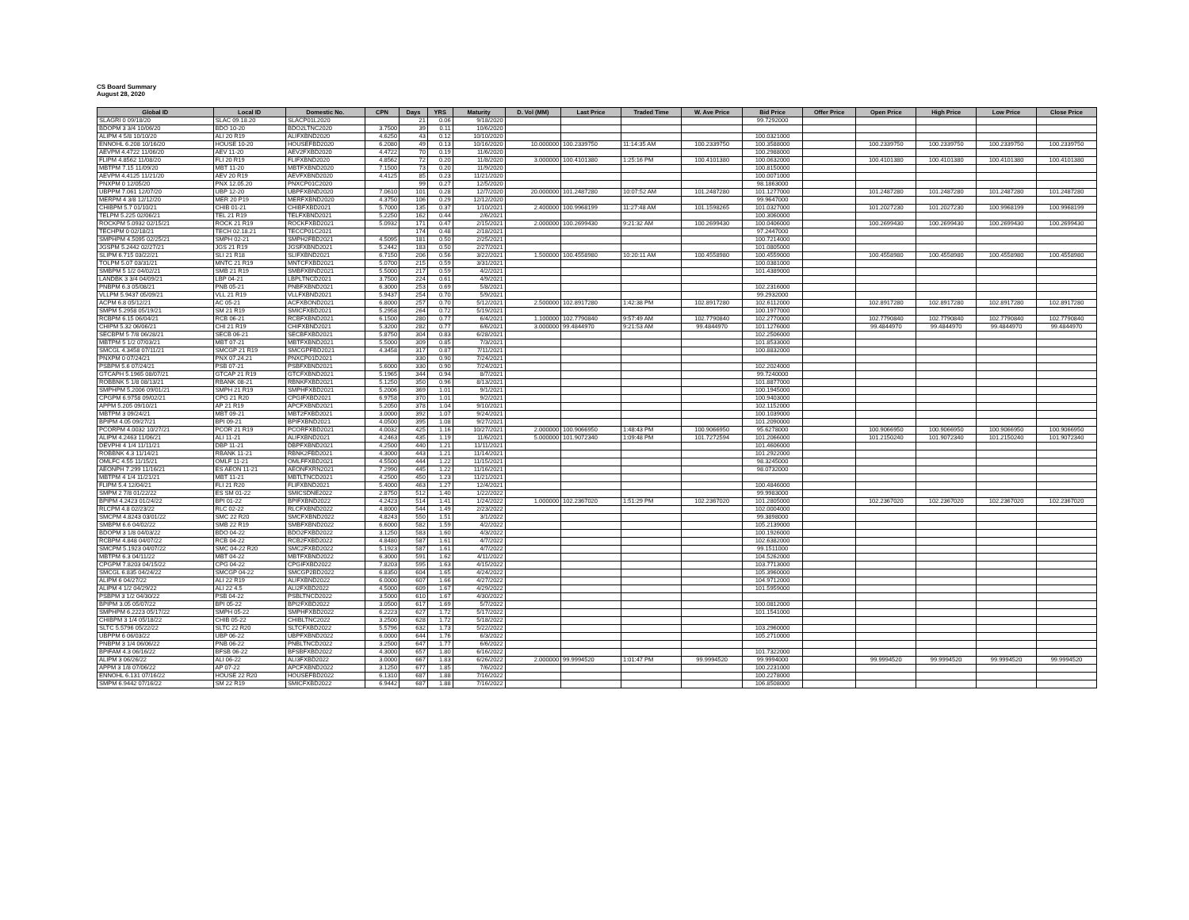CS Board Summary
August 28, 2020
| Global ID | Local ID | Domestic No. | CPN | Days | YRS | Maturity | D. Vol (MM) | Last Price | Traded Time | W. Ave Price | Bid Price | Offer Price | Open Price | High Price | Low Price | Close Price |
| --- | --- | --- | --- | --- | --- | --- | --- | --- | --- | --- | --- | --- | --- | --- | --- | --- |
| SLAGRI 0 09/18/20 | SLAC 09.18.20 | SLACP01L2020 | | 21 | 0.06 | 9/18/2020 | | | | | 99.7292000 | | | | | |
| BDOPM 3 3/4 10/06/20 | BDO 10-20 | BDO2LTNC2020 | 3.7500 | 39 | 0.11 | 10/6/2020 | | | | | | | | | | |
| ALIPM 4 5/8 10/10/20 | ALI 20 R19 | ALIFXBND2020 | 4.6250 | 43 | 0.12 | 10/10/2020 | | | | | 100.0321000 | | | | | |
| ENNOHL 6.208 10/16/20 | HOUSE 10-20 | HOUSEFBD2020 | 6.2080 | 49 | 0.13 | 10/16/2020 | 10.000000 | 100.2339750 | 11:14:35 AM | 100.2339750 | 100.3588000 | | 100.2339750 | 100.2339750 | 100.2339750 | 100.2339750 |
| AEVPM 4.4722 11/06/20 | AEV 11-20 | AEV2FXBD2020 | 4.4722 | 70 | 0.19 | 11/6/2020 | | | | | 100.2988000 | | | | | |
| FLIPM 4.8562 11/08/20 | FLI 20 R19 | FLIFXBND2020 | 4.8562 | 72 | 0.20 | 11/8/2020 | 3.000000 | 100.4101380 | 1:25:16 PM | 100.4101380 | 100.0632000 | | 100.4101380 | 100.4101380 | 100.4101380 | 100.4101380 |
| MBTPM 7.15 11/09/20 | MBT 11-20 | MBTFXBND2020 | 7.1500 | 73 | 0.20 | 11/9/2020 | | | | | 100.8150000 | | | | | |
| AEVPM 4.4125 11/21/20 | AEV 20 R19 | AEVFXBND2020 | 4.4125 | 85 | 0.23 | 11/21/2020 | | | | | 100.0071000 | | | | | |
| PNXPM 0 12/05/20 | PNX 12.05.20 | PNXCP01C2020 | | 99 | 0.27 | 12/5/2020 | | | | | 98.1863000 | | | | | |
| UBPPM 7.061 12/07/20 | UBP 12-20 | UBPFXBND2020 | 7.0610 | 101 | 0.28 | 12/7/2020 | 20.000000 | 101.2487280 | 10:07:52 AM | 101.2487280 | 101.1277000 | | 101.2487280 | 101.2487280 | 101.2487280 | 101.2487280 |
| MERPM 4 3/8 12/12/20 | MER 20 P19 | MERFXBND2020 | 4.3750 | 106 | 0.29 | 12/12/2020 | | | | | 99.9647000 | | | | | |
| CHIBPM 5.7 01/10/21 | CHIB 01-21 | CHIBFXBD2021 | 5.7000 | 135 | 0.37 | 1/10/2021 | 2.400000 | 100.9968199 | 11:27:48 AM | 101.1598265 | 101.0327000 | | 101.2027230 | 101.2027230 | 100.9968199 | 100.9968199 |
| TELPM 5.225 02/06/21 | TEL 21 R19 | TELFXBND2021 | 5.2250 | 162 | 0.44 | 2/6/2021 | | | | | 100.3060000 | | | | | |
| ROCKPM 5.0932 02/15/21 | ROCK 21 R19 | ROCKFXBD2021 | 5.0932 | 171 | 0.47 | 2/15/2021 | 2.000000 | 100.2699430 | 9:21:32 AM | 100.2699430 | 100.0406000 | | 100.2699430 | 100.2699430 | 100.2699430 | 100.2699430 |
| TECHPM 0 02/18/21 | TECH 02.18.21 | TECCP01C2021 | | 174 | 0.48 | 2/18/2021 | | | | | 97.2447000 | | | | | |
| SMPHPM 4.5095 02/25/21 | SMPH 02-21 | SMPH2FBD2021 | 4.5095 | 181 | 0.50 | 2/25/2021 | | | | | 100.7214000 | | | | | |
| JGSPM 5.2442 02/27/21 | JGS 21 R19 | JGSFXBND2021 | 5.2442 | 183 | 0.50 | 2/27/2021 | | | | | 101.0805000 | | | | | |
| SLIPM 6.715 03/22/21 | SLI 21 R18 | SLIFXBND2021 | 6.7150 | 206 | 0.56 | 3/22/2021 | 1.500000 | 100.4558980 | 10:20:11 AM | 100.4558980 | 100.4559000 | | 100.4558980 | 100.4558980 | 100.4558980 | 100.4558980 |
| TOLPM 5.07 03/31/21 | MNTC 21 R19 | MNTCFXBD2021 | 5.0700 | 215 | 0.59 | 3/31/2021 | | | | | 100.0381000 | | | | | |
| SMBPM 5 1/2 04/02/21 | SMB 21 R19 | SMBFXBND2021 | 5.5000 | 217 | 0.59 | 4/2/2021 | | | | | 101.4389000 | | | | | |
| LANDBK 3 3/4 04/09/21 | LBP 04-21 | LBPLTNCD2021 | 3.7500 | 224 | 0.61 | 4/9/2021 | | | | | | | | | | |
| PNBPM 6.3 05/08/21 | PNB 05-21 | PNBFXBND2021 | 6.3000 | 253 | 0.69 | 5/8/2021 | | | | | 102.2316000 | | | | | |
| VLLPM 5.9437 05/09/21 | VLL 21 R19 | VLLFXBND2021 | 5.9437 | 254 | 0.70 | 5/9/2021 | | | | | 99.2932000 | | | | | |
| ACPM 6.8 05/12/21 | AC 05-21 | ACFXBOND2021 | 6.8000 | 257 | 0.70 | 5/12/2021 | 2.500000 | 102.8917280 | 1:42:38 PM | 102.8917280 | 102.6112000 | | 102.8917280 | 102.8917280 | 102.8917280 | 102.8917280 |
| SMPM 5.2958 05/19/21 | SM 21 R19 | SMICFXBD2021 | 5.2958 | 264 | 0.72 | 5/19/2021 | | | | | 100.1977000 | | | | | |
| RCBPM 6.15 06/04/21 | RCB 06-21 | RCBFXBND2021 | 6.1500 | 280 | 0.77 | 6/4/2021 | 1.100000 | 102.7790840 | 9:57:49 AM | 102.7790840 | 102.2770000 | | 102.7790840 | 102.7790840 | 102.7790840 | 102.7790840 |
| CHIPM 5.32 06/06/21 | CHI 21 R19 | CHIFXBND2021 | 5.3200 | 282 | 0.77 | 6/6/2021 | 3.000000 | 99.4844970 | 9:21:53 AM | 99.4844970 | 101.1276000 | | 99.4844970 | 99.4844970 | 99.4844970 | 99.4844970 |
| SECBPM 5 7/8 06/28/21 | SECB 06-21 | SECBFXBD2021 | 5.8750 | 304 | 0.83 | 6/28/2021 | | | | | 102.2506000 | | | | | |
| MBTPM 5 1/2 07/03/21 | MBT 07-21 | MBTFXBND2021 | 5.5000 | 309 | 0.85 | 7/3/2021 | | | | | 101.8533000 | | | | | |
| SMCGL 4.3458 07/11/21 | SMCGP 21 R19 | SMCGPFBD2021 | 4.3458 | 317 | 0.87 | 7/11/2021 | | | | | 100.8832000 | | | | | |
| PNXPM 0 07/24/21 | PNX 07.24.21 | PNXCP01D2021 | | 330 | 0.90 | 7/24/2021 | | | | | | | | | | |
| PSBPM 5.6 07/24/21 | PSB 07-21 | PSBFXBND2021 | 5.6000 | 330 | 0.90 | 7/24/2021 | | | | | 102.2024000 | | | | | |
| GTCAPH 5.1965 08/07/21 | GTCAP 21 R19 | GTCFXBND2021 | 5.1965 | 344 | 0.94 | 8/7/2021 | | | | | 99.7240000 | | | | | |
| ROBBNK 5 1/8 08/13/21 | RBANK 08-21 | RBNKFXBD2021 | 5.1250 | 350 | 0.96 | 8/13/2021 | | | | | 101.8877000 | | | | | |
| SMPHPM 5.2006 09/01/21 | SMPH 21 R19 | SMPHFXBD2021 | 5.2006 | 369 | 1.01 | 9/1/2021 | | | | | 100.1945000 | | | | | |
| CPGPM 6.9758 09/02/21 | CPG 21 R20 | CPGIFXBD2021 | 6.9758 | 370 | 1.01 | 9/2/2021 | | | | | 100.9403000 | | | | | |
| APPM 5.205 09/10/21 | AP 21 R19 | APCFXBND2021 | 5.2050 | 378 | 1.04 | 9/10/2021 | | | | | 102.1152000 | | | | | |
| MBTPM 3 09/24/21 | MBT 09-21 | MBT2FXBD2021 | 3.0000 | 392 | 1.07 | 9/24/2021 | | | | | 100.1039000 | | | | | |
| BPIPM 4.05 09/27/21 | BPI 09-21 | BPIFXBND2021 | 4.0500 | 395 | 1.08 | 9/27/2021 | | | | | 101.2090000 | | | | | |
| PCORPM 4.0032 10/27/21 | PCOR 21 R19 | PCORFXBD2021 | 4.0032 | 425 | 1.16 | 10/27/2021 | 2.000000 | 100.9066950 | 1:48:43 PM | 100.9066950 | 95.6278000 | | 100.9066950 | 100.9066950 | 100.9066950 | 100.9066950 |
| ALIPM 4.2463 11/06/21 | ALI 11-21 | ALIFXBND2021 | 4.2463 | 435 | 1.19 | 11/6/2021 | 5.000000 | 101.9072340 | 1:09:48 PM | 101.7272594 | 101.2066000 | | 101.2150240 | 101.9072340 | 101.2150240 | 101.9072340 |
| DEVPHI 4 1/4 11/11/21 | DBP 11-21 | DBPFXBND2021 | 4.2500 | 440 | 1.21 | 11/11/2021 | | | | | 101.4606000 | | | | | |
| ROBBNK 4.3 11/14/21 | RBANK 11-21 | RBNK2FBD2021 | 4.3000 | 443 | 1.21 | 11/14/2021 | | | | | 101.2922000 | | | | | |
| OMLFC 4.55 11/15/21 | OMLF 11-21 | OMLFFXBD2021 | 4.5500 | 444 | 1.22 | 11/15/2021 | | | | | 98.3245000 | | | | | |
| AEONPH 7.299 11/16/21 | ES AEON 11-21 | AEONFXRN2021 | 7.2990 | 445 | 1.22 | 11/16/2021 | | | | | 98.0732000 | | | | | |
| MBTPM 4 1/4 11/21/21 | MBT 11-21 | MBTLTNCD2021 | 4.2500 | 450 | 1.23 | 11/21/2021 | | | | | | | | | | |
| FLIPM 5.4 12/04/21 | FLI 21 R20 | FLIFXBND2021 | 5.4000 | 463 | 1.27 | 12/4/2021 | | | | | 100.4846000 | | | | | |
| SMPM 2 7/8 01/22/22 | ES SM 01-22 | SMICSDNE2022 | 2.8750 | 512 | 1.40 | 1/22/2022 | | | | | 99.9983000 | | | | | |
| BPIPM 4.2423 01/24/22 | BPI 01-22 | BPIFXBND2022 | 4.2423 | 514 | 1.41 | 1/24/2022 | 1.000000 | 102.2367020 | 1:51:29 PM | 102.2367020 | 101.2805000 | | 102.2367020 | 102.2367020 | 102.2367020 | 102.2367020 |
| RLCPM 4.8 02/23/22 | RLC 02-22 | RLCFXBND2022 | 4.8000 | 544 | 1.49 | 2/23/2022 | | | | | 102.0004000 | | | | | |
| SMCPM 4.8243 03/01/22 | SMC 22 R20 | SMCFXBND2022 | 4.8243 | 550 | 1.51 | 3/1/2022 | | | | | 99.3898000 | | | | | |
| SMBPM 6.6 04/02/22 | SMB 22 R19 | SMBFXBND2022 | 6.6000 | 582 | 1.59 | 4/2/2022 | | | | | 105.2139000 | | | | | |
| BDOPM 3 1/8 04/03/22 | BDO 04-22 | BDO2FXBD2022 | 3.1250 | 583 | 1.60 | 4/3/2022 | | | | | 100.1926000 | | | | | |
| RCBPM 4.848 04/07/22 | RCB 04-22 | RCB2FXBD2022 | 4.8480 | 587 | 1.61 | 4/7/2022 | | | | | 102.6382000 | | | | | |
| SMCPM 5.1923 04/07/22 | SMC 04-22 R20 | SMC2FXBD2022 | 5.1923 | 587 | 1.61 | 4/7/2022 | | | | | 99.1511000 | | | | | |
| MBTPM 6.3 04/11/22 | MBT 04-22 | MBTFXBND2022 | 6.3000 | 591 | 1.62 | 4/11/2022 | | | | | 104.5262000 | | | | | |
| CPGPM 7.8203 04/15/22 | CPG 04-22 | CPGIFXBD2022 | 7.8203 | 595 | 1.63 | 4/15/2022 | | | | | 103.7713000 | | | | | |
| SMCGL 6.835 04/24/22 | SMCGP 04-22 | SMCGP2BD2022 | 6.8350 | 604 | 1.65 | 4/24/2022 | | | | | 105.3960000 | | | | | |
| ALIPM 6 04/27/22 | ALI 22 R19 | ALIFXBND2022 | 6.0000 | 607 | 1.66 | 4/27/2022 | | | | | 104.9712000 | | | | | |
| ALIPM 4 1/2 04/29/22 | ALI 22 4.5 | ALI2FXBD2022 | 4.5000 | 609 | 1.67 | 4/29/2022 | | | | | 101.5959000 | | | | | |
| PSBPM 3 1/2 04/30/22 | PSB 04-22 | PSBLTNCD2022 | 3.5000 | 610 | 1.67 | 4/30/2022 | | | | | | | | | | |
| BPIPM 3.05 05/07/22 | BPI 05-22 | BPI2FXBD2022 | 3.0500 | 617 | 1.69 | 5/7/2022 | | | | | 100.0812000 | | | | | |
| SMPHPM 6.2223 05/17/22 | SMPH 05-22 | SMPHFXBD2022 | 6.2223 | 627 | 1.72 | 5/17/2022 | | | | | 101.1541000 | | | | | |
| CHIBPM 3 1/4 05/18/22 | CHIB 05-22 | CHIBLTNC2022 | 3.2500 | 628 | 1.72 | 5/18/2022 | | | | | | | | | | |
| SLTC 5.5796 05/22/22 | SLTC 22 R20 | SLTCFXBD2022 | 5.5796 | 632 | 1.73 | 5/22/2022 | | | | | 103.2960000 | | | | | |
| UBPPM 6 06/03/22 | UBP 06-22 | UBPFXBND2022 | 6.0000 | 644 | 1.76 | 6/3/2022 | | | | | 105.2710000 | | | | | |
| PNBPM 3 1/4 06/06/22 | PNB 06-22 | PNBLTNCD2022 | 3.2500 | 647 | 1.77 | 6/6/2022 | | | | | | | | | | |
| BPIFAM 4.3 06/16/22 | BFSB 06-22 | BFSBFXBD2022 | 4.3000 | 657 | 1.80 | 6/16/2022 | | | | | 101.7322000 | | | | | |
| ALIPM 3 06/26/22 | ALI 06-22 | ALI3FXBD2022 | 3.0000 | 667 | 1.83 | 6/26/2022 | 2.000000 | 99.9994520 | 1:01:47 PM | 99.9994520 | 99.9994000 | | 99.9994520 | 99.9994520 | 99.9994520 | 99.9994520 |
| APPM 3 1/8 07/06/22 | AP 07-22 | APCFXBND2022 | 3.1250 | 677 | 1.85 | 7/6/2022 | | | | | 100.2231000 | | | | | |
| ENNOHL 6.131 07/16/22 | HOUSE 22 R20 | HOUSEFBD2022 | 6.1310 | 687 | 1.88 | 7/16/2022 | | | | | 100.2278000 | | | | | |
| SMPM 6.9442 07/16/22 | SM 22 R19 | SMICFXBD2022 | 6.9442 | 687 | 1.88 | 7/16/2022 | | | | | 106.8508000 | | | | | |